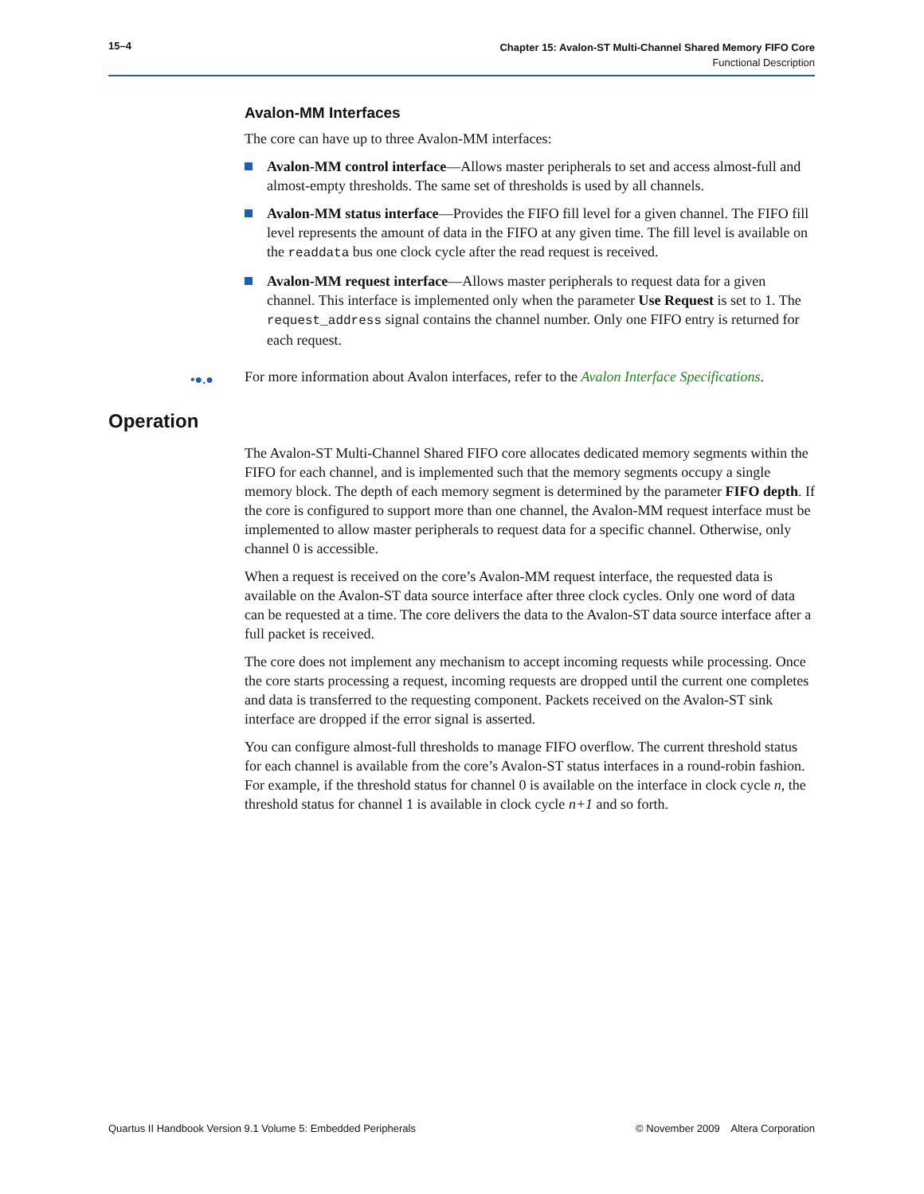15–4
Chapter 15: Avalon-ST Multi-Channel Shared Memory FIFO Core
Functional Description
Avalon-MM Interfaces
The core can have up to three Avalon-MM interfaces:
Avalon-MM control interface—Allows master peripherals to set and access almost-full and almost-empty thresholds. The same set of thresholds is used by all channels.
Avalon-MM status interface—Provides the FIFO fill level for a given channel. The FIFO fill level represents the amount of data in the FIFO at any given time. The fill level is available on the readdata bus one clock cycle after the read request is received.
Avalon-MM request interface—Allows master peripherals to request data for a given channel. This interface is implemented only when the parameter Use Request is set to 1. The request_address signal contains the channel number. Only one FIFO entry is returned for each request.
•●.● For more information about Avalon interfaces, refer to the Avalon Interface Specifications.
Operation
The Avalon-ST Multi-Channel Shared FIFO core allocates dedicated memory segments within the FIFO for each channel, and is implemented such that the memory segments occupy a single memory block. The depth of each memory segment is determined by the parameter FIFO depth. If the core is configured to support more than one channel, the Avalon-MM request interface must be implemented to allow master peripherals to request data for a specific channel. Otherwise, only channel 0 is accessible.
When a request is received on the core’s Avalon-MM request interface, the requested data is available on the Avalon-ST data source interface after three clock cycles. Only one word of data can be requested at a time. The core delivers the data to the Avalon-ST data source interface after a full packet is received.
The core does not implement any mechanism to accept incoming requests while processing. Once the core starts processing a request, incoming requests are dropped until the current one completes and data is transferred to the requesting component. Packets received on the Avalon-ST sink interface are dropped if the error signal is asserted.
You can configure almost-full thresholds to manage FIFO overflow. The current threshold status for each channel is available from the core’s Avalon-ST status interfaces in a round-robin fashion. For example, if the threshold status for channel 0 is available on the interface in clock cycle n, the threshold status for channel 1 is available in clock cycle n+1 and so forth.
Quartus II Handbook Version 9.1 Volume 5: Embedded Peripherals
© November 2009 Altera Corporation